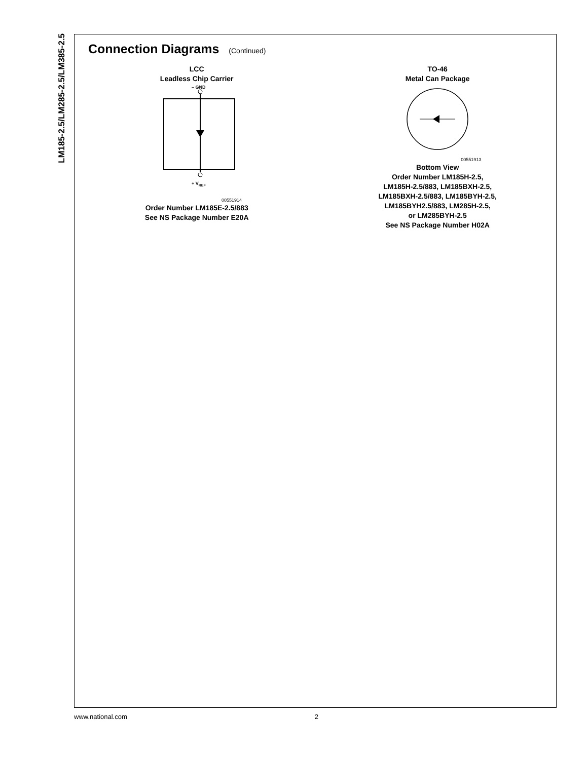LM185-2.5/LM285-2.5/LM385-2.5
Connection Diagrams (Continued)
LCC
Leadless Chip Carrier
– GND
+ VREF
00551914
Order Number LM185E-2.5/883
See NS Package Number E20A
TO-46
Metal Can Package
00551913
Bottom View
Order Number LM185H-2.5,
LM185H-2.5/883, LM185BXH-2.5,
LM185BXH-2.5/883, LM185BYH-2.5,
LM185BYH2.5/883, LM285H-2.5,
or LM285BYH-2.5
See NS Package Number H02A
www.national.com 2